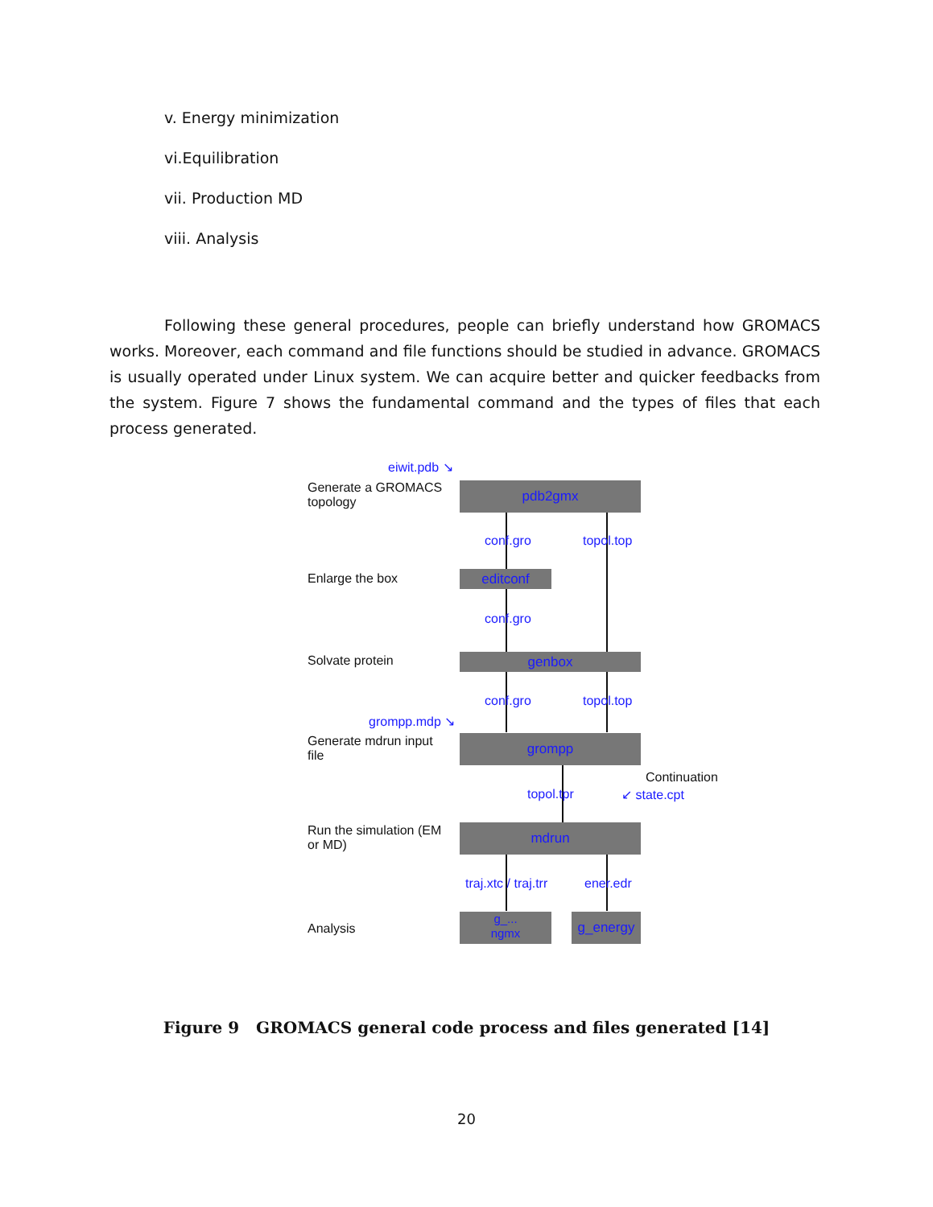v. Energy minimization
vi.Equilibration
vii. Production MD
viii. Analysis
Following these general procedures, people can briefly understand how GROMACS works. Moreover, each command and file functions should be studied in advance. GROMACS is usually operated under Linux system. We can acquire better and quicker feedbacks from the system. Figure 7 shows the fundamental command and the types of files that each process generated.
eiwit.pdb ↘
Generate a GROMACS
topology
pdb2gmx
conf.gro topol.top
Enlarge the box editconf
conf.gro
Solvate protein genbox
conf.gro topol.top
grompp.mdp ↘
Generate mdrun input
file
grompp
topol.tpr
Continuation
↙ state.cpt
Run the simulation (EM
or MD)
mdrun
traj.xtc / traj.trr ener.edr
Analysis
g_...
ngmx
g_energy
Figure 9 GROMACS general code process and files generated [14]
20